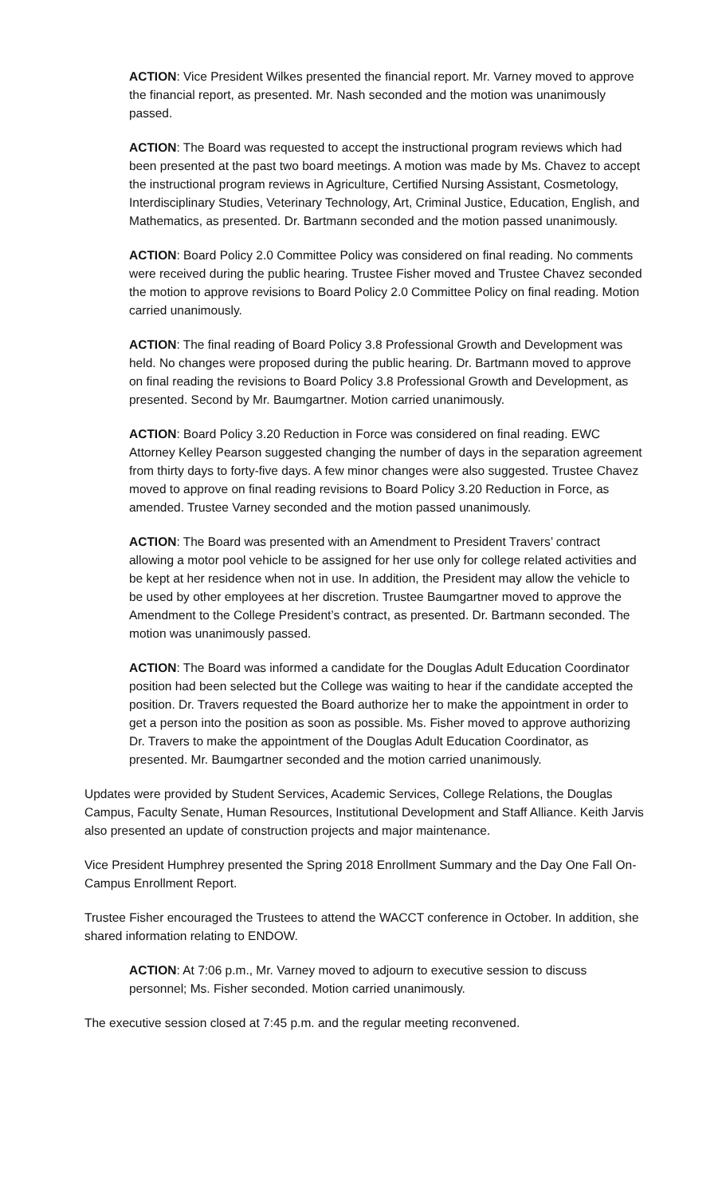ACTION: Vice President Wilkes presented the financial report. Mr. Varney moved to approve the financial report, as presented. Mr. Nash seconded and the motion was unanimously passed.
ACTION: The Board was requested to accept the instructional program reviews which had been presented at the past two board meetings. A motion was made by Ms. Chavez to accept the instructional program reviews in Agriculture, Certified Nursing Assistant, Cosmetology, Interdisciplinary Studies, Veterinary Technology, Art, Criminal Justice, Education, English, and Mathematics, as presented. Dr. Bartmann seconded and the motion passed unanimously.
ACTION: Board Policy 2.0 Committee Policy was considered on final reading. No comments were received during the public hearing. Trustee Fisher moved and Trustee Chavez seconded the motion to approve revisions to Board Policy 2.0 Committee Policy on final reading. Motion carried unanimously.
ACTION: The final reading of Board Policy 3.8 Professional Growth and Development was held. No changes were proposed during the public hearing. Dr. Bartmann moved to approve on final reading the revisions to Board Policy 3.8 Professional Growth and Development, as presented. Second by Mr. Baumgartner. Motion carried unanimously.
ACTION: Board Policy 3.20 Reduction in Force was considered on final reading. EWC Attorney Kelley Pearson suggested changing the number of days in the separation agreement from thirty days to forty-five days. A few minor changes were also suggested. Trustee Chavez moved to approve on final reading revisions to Board Policy 3.20 Reduction in Force, as amended. Trustee Varney seconded and the motion passed unanimously.
ACTION: The Board was presented with an Amendment to President Travers’ contract allowing a motor pool vehicle to be assigned for her use only for college related activities and be kept at her residence when not in use. In addition, the President may allow the vehicle to be used by other employees at her discretion. Trustee Baumgartner moved to approve the Amendment to the College President’s contract, as presented. Dr. Bartmann seconded. The motion was unanimously passed.
ACTION: The Board was informed a candidate for the Douglas Adult Education Coordinator position had been selected but the College was waiting to hear if the candidate accepted the position. Dr. Travers requested the Board authorize her to make the appointment in order to get a person into the position as soon as possible. Ms. Fisher moved to approve authorizing Dr. Travers to make the appointment of the Douglas Adult Education Coordinator, as presented. Mr. Baumgartner seconded and the motion carried unanimously.
Updates were provided by Student Services, Academic Services, College Relations, the Douglas Campus, Faculty Senate, Human Resources, Institutional Development and Staff Alliance. Keith Jarvis also presented an update of construction projects and major maintenance.
Vice President Humphrey presented the Spring 2018 Enrollment Summary and the Day One Fall On-Campus Enrollment Report.
Trustee Fisher encouraged the Trustees to attend the WACCT conference in October. In addition, she shared information relating to ENDOW.
ACTION: At 7:06 p.m., Mr. Varney moved to adjourn to executive session to discuss personnel; Ms. Fisher seconded. Motion carried unanimously.
The executive session closed at 7:45 p.m. and the regular meeting reconvened.